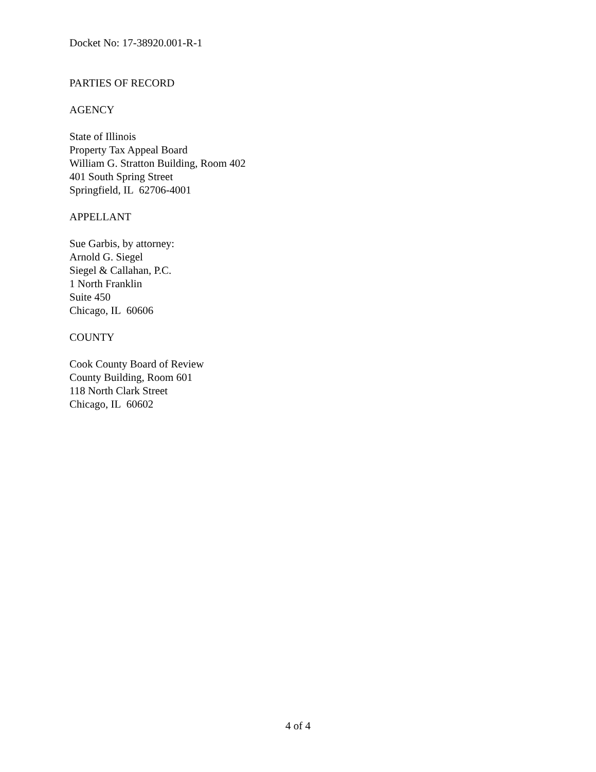Docket No: 17-38920.001-R-1
PARTIES OF RECORD
AGENCY
State of Illinois
Property Tax Appeal Board
William G. Stratton Building, Room 402
401 South Spring Street
Springfield, IL 62706-4001
APPELLANT
Sue Garbis, by attorney:
Arnold G. Siegel
Siegel & Callahan, P.C.
1 North Franklin
Suite 450
Chicago, IL 60606
COUNTY
Cook County Board of Review
County Building, Room 601
118 North Clark Street
Chicago, IL 60602
4 of 4